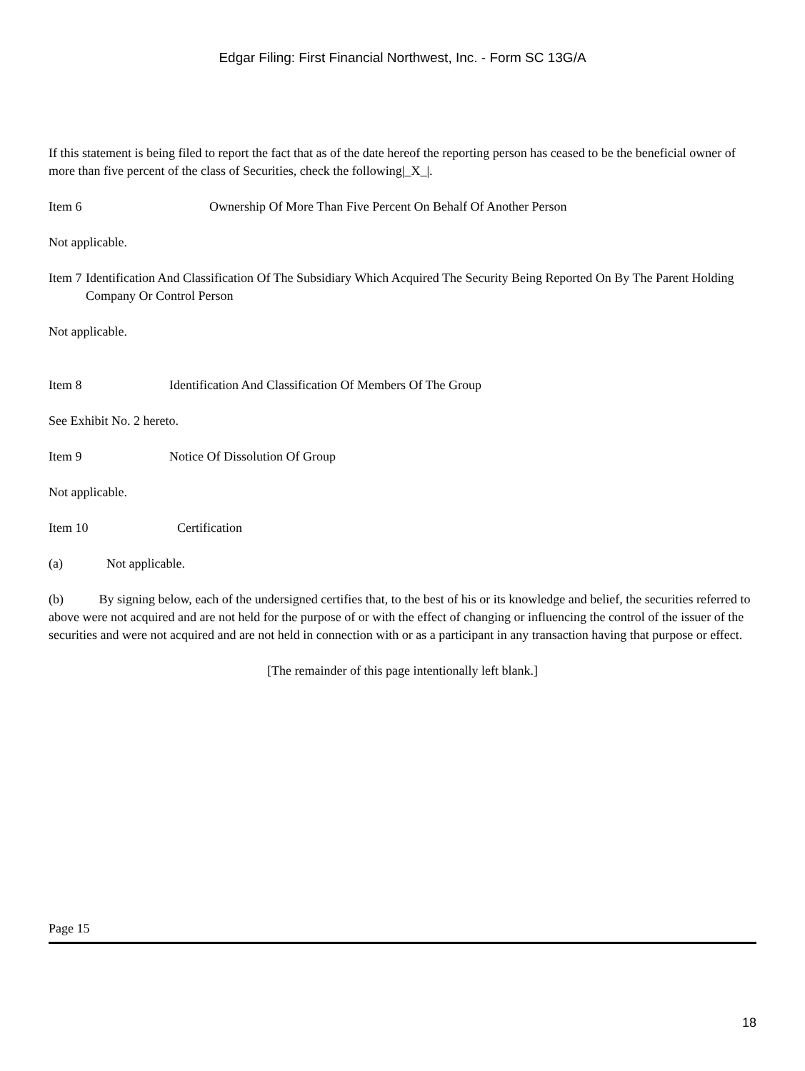Edgar Filing: First Financial Northwest, Inc. - Form SC 13G/A
If this statement is being filed to report the fact that as of the date hereof the reporting person has ceased to be the beneficial owner of more than five percent of the class of Securities, check the following|_X_|.
Item 6 Ownership Of More Than Five Percent On Behalf Of Another Person
Not applicable.
Item 7 Identification And Classification Of The Subsidiary Which Acquired The Security Being Reported On By The Parent Holding Company Or Control Person
Not applicable.
Item 8 Identification And Classification Of Members Of The Group
See Exhibit No. 2 hereto.
Item 9 Notice Of Dissolution Of Group
Not applicable.
Item 10 Certification
(a) Not applicable.
(b) By signing below, each of the undersigned certifies that, to the best of his or its knowledge and belief, the securities referred to above were not acquired and are not held for the purpose of or with the effect of changing or influencing the control of the issuer of the securities and were not acquired and are not held in connection with or as a participant in any transaction having that purpose or effect.
[The remainder of this page intentionally left blank.]
Page 15
18